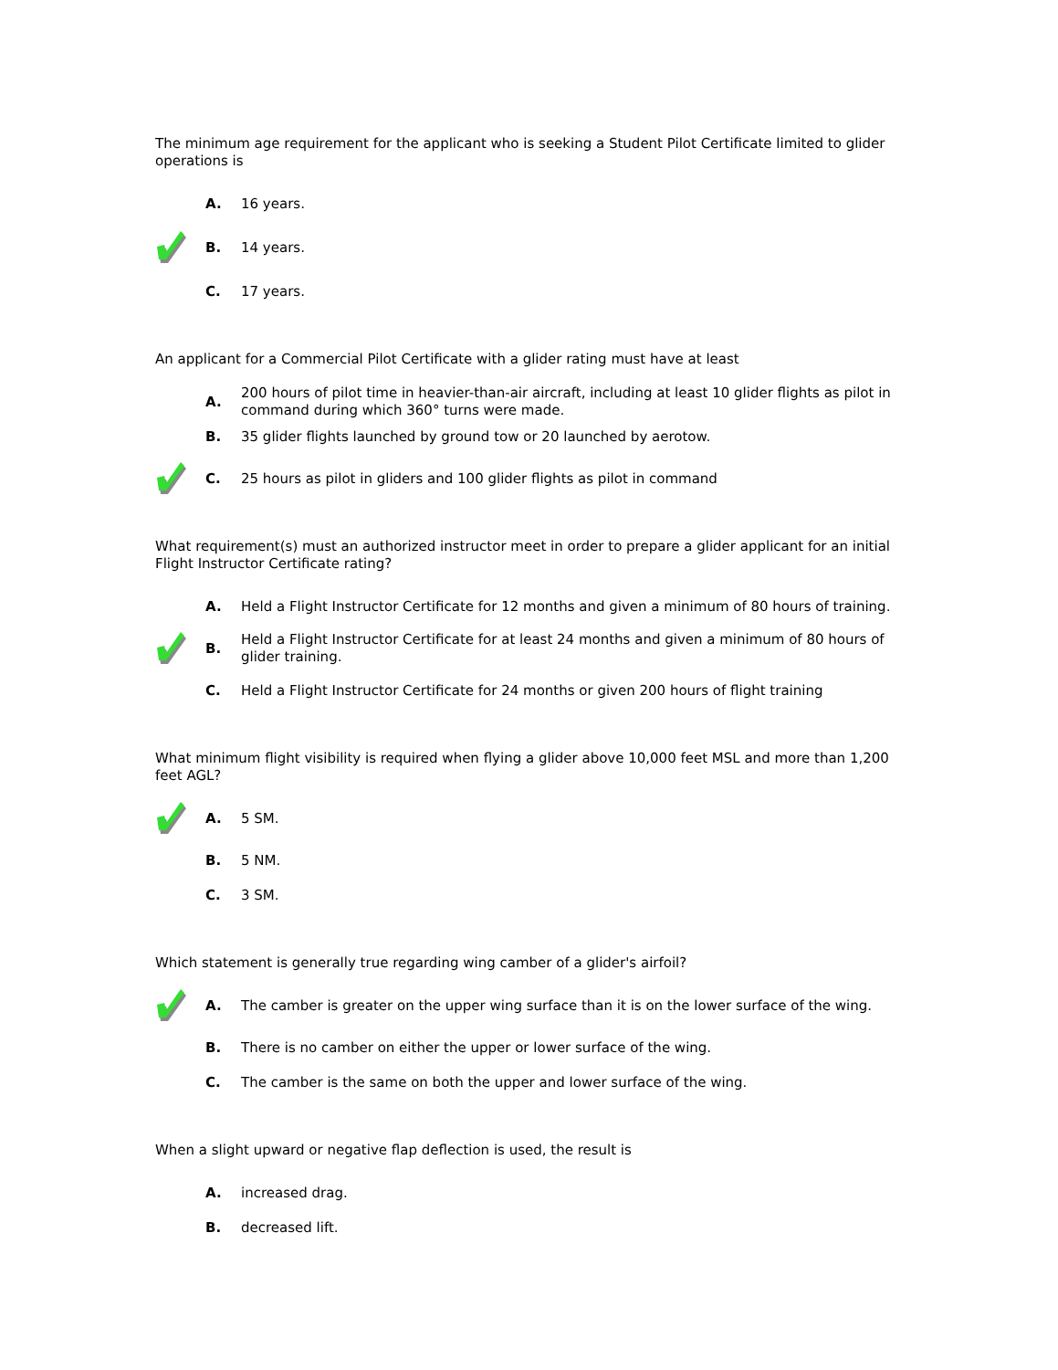The minimum age requirement for the applicant who is seeking a Student Pilot Certificate limited to glider operations is
A.
16 years.
B.
14 years.
C.
17 years.
An applicant for a Commercial Pilot Certificate with a glider rating must have at least
A.
200 hours of pilot time in heavier-than-air aircraft, including at least 10 glider flights as pilot in command during which 360° turns were made.
B.
35 glider flights launched by ground tow or 20 launched by aerotow.
C.
25 hours as pilot in gliders and 100 glider flights as pilot in command
What requirement(s) must an authorized instructor meet in order to prepare a glider applicant for an initial Flight Instructor Certificate rating?
A.
Held a Flight Instructor Certificate for 12 months and given a minimum of 80 hours of training.
B.
Held a Flight Instructor Certificate for at least 24 months and given a minimum of 80 hours of glider training.
C.
Held a Flight Instructor Certificate for 24 months or given 200 hours of flight training
What minimum flight visibility is required when flying a glider above 10,000 feet MSL and more than 1,200 feet AGL?
A.
5 SM.
B.
5 NM.
C.
3 SM.
Which statement is generally true regarding wing camber of a glider's airfoil?
A.
The camber is greater on the upper wing surface than it is on the lower surface of the wing.
B.
There is no camber on either the upper or lower surface of the wing.
C.
The camber is the same on both the upper and lower surface of the wing.
When a slight upward or negative flap deflection is used, the result is
A.
increased drag.
B.
decreased lift.